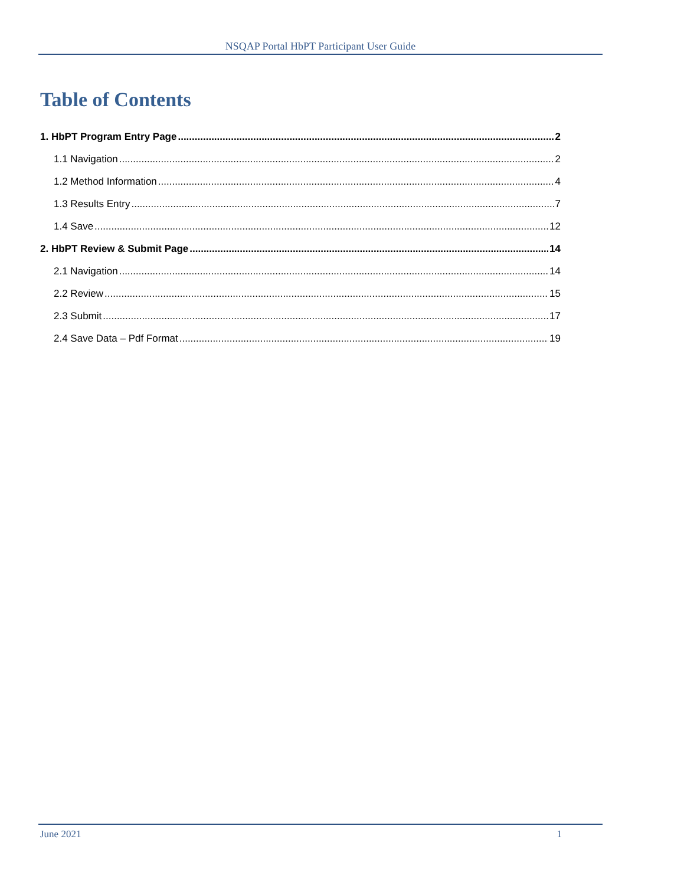NSQAP Portal HbPT Participant User Guide
Table of Contents
1. HbPT Program Entry Page 2
1.1 Navigation 2
1.2 Method Information 4
1.3 Results Entry 7
1.4 Save 12
2. HbPT Review & Submit Page 14
2.1 Navigation 14
2.2 Review 15
2.3 Submit 17
2.4 Save Data – Pdf Format 19
June 2021 1